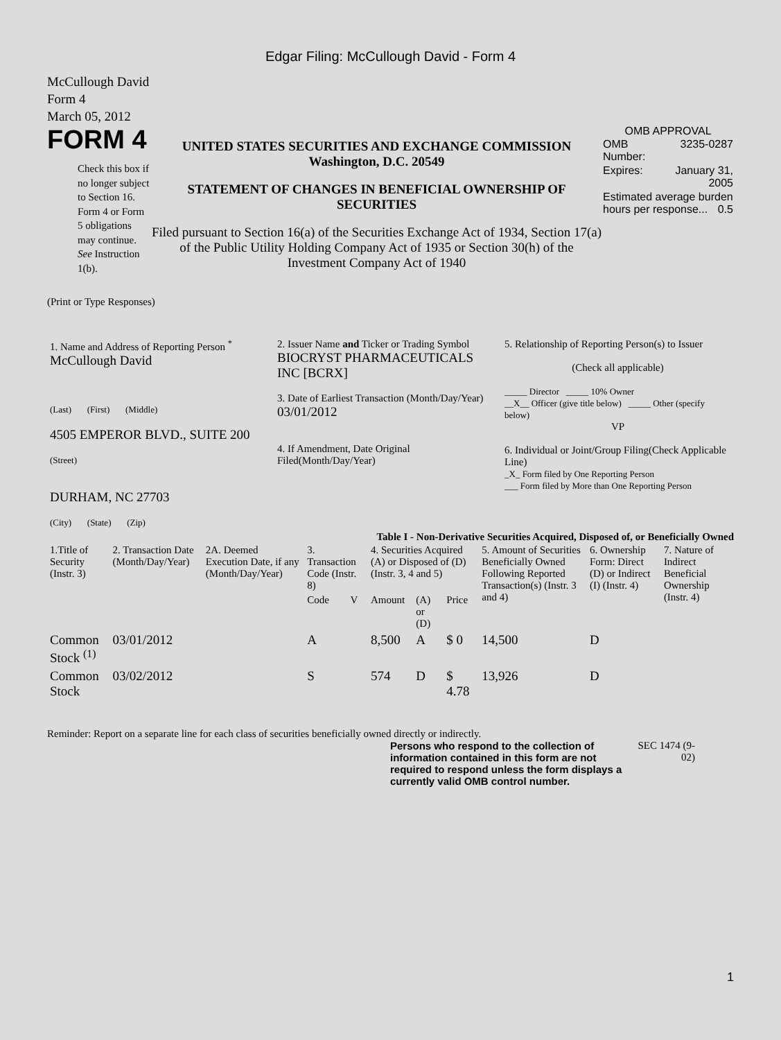Edgar Filing: McCullough David - Form 4
McCullough David
Form 4
March 05, 2012
FORM 4
Check this box if no longer subject to Section 16. Form 4 or Form 5 obligations may continue. See Instruction 1(b).
UNITED STATES SECURITIES AND EXCHANGE COMMISSION
Washington, D.C. 20549
STATEMENT OF CHANGES IN BENEFICIAL OWNERSHIP OF SECURITIES
Filed pursuant to Section 16(a) of the Securities Exchange Act of 1934, Section 17(a) of the Public Utility Holding Company Act of 1935 or Section 30(h) of the Investment Company Act of 1940
OMB APPROVAL
| OMB Number: | 3235-0287 |
| Expires: | January 31, 2005 |
| Estimated average burden hours per response... 0.5 | |
(Print or Type Responses)
1. Name and Address of Reporting Person <sup>*</sup>
McCullough David
(Last) (First) (Middle)
4505 EMPEROR BLVD., SUITE 200
(Street)
DURHAM, NC 27703
(City) (State) (Zip)
2. Issuer Name and Ticker or Trading Symbol
BIOCRYST PHARMACEUTICALS INC [BCRX]
3. Date of Earliest Transaction (Month/Day/Year)
03/01/2012
4. If Amendment, Date Original Filed(Month/Day/Year)
5. Relationship of Reporting Person(s) to Issuer
(Check all applicable)
_____ Director _____ 10% Owner
__X__ Officer (give title below) _____ Other (specify below)
VP
6. Individual or Joint/Group Filing(Check Applicable Line)
_X_ Form filed by One Reporting Person
___ Form filed by More than One Reporting Person
Table I - Non-Derivative Securities Acquired, Disposed of, or Beneficially Owned
| 1.Title of Security (Instr. 3) | 2. Transaction Date (Month/Day/Year) | 2A. Deemed Execution Date, if any (Month/Day/Year) | 3. Transaction Code (Instr. 8) | | 4. Securities Acquired (A) or Disposed of (D) (Instr. 3, 4 and 5) | | | 5. Amount of Securities Beneficially Owned Following Reported Transaction(s) (Instr. 3 and 4) | 6. Ownership Form: Direct (D) or Indirect (I) (Instr. 4) | 7. Nature of Indirect Beneficial Ownership (Instr. 4) |
| --- | --- | --- | --- | --- | --- | --- | --- | --- | --- | --- |
| | | | Code | V | Amount | (A) or (D) | Price | | | |
| Common Stock <sup>(1)</sup> | 03/01/2012 | | A | | 8,500 | A | $ 0 | 14,500 | D | |
| Common Stock | 03/02/2012 | | S | | 574 | D | $ 4.78 | 13,926 | D | |
Reminder: Report on a separate line for each class of securities beneficially owned directly or indirectly.
Persons who respond to the collection of information contained in this form are not required to respond unless the form displays a currently valid OMB control number.
SEC 1474 (9-02)
1